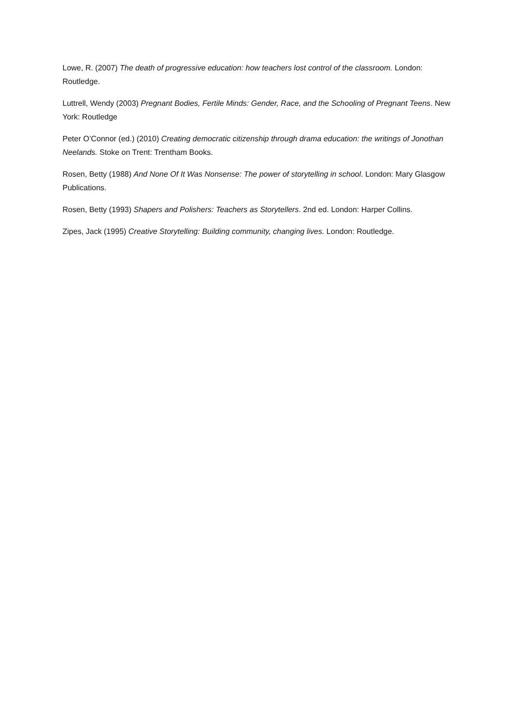Lowe, R. (2007) The death of progressive education: how teachers lost control of the classroom. London: Routledge.
Luttrell, Wendy (2003) Pregnant Bodies, Fertile Minds: Gender, Race, and the Schooling of Pregnant Teens. New York: Routledge
Peter O’Connor (ed.) (2010) Creating democratic citizenship through drama education: the writings of Jonothan Neelands. Stoke on Trent: Trentham Books.
Rosen, Betty (1988) And None Of It Was Nonsense: The power of storytelling in school. London: Mary Glasgow Publications.
Rosen, Betty (1993) Shapers and Polishers: Teachers as Storytellers. 2nd ed. London: Harper Collins.
Zipes, Jack (1995) Creative Storytelling: Building community, changing lives. London: Routledge.